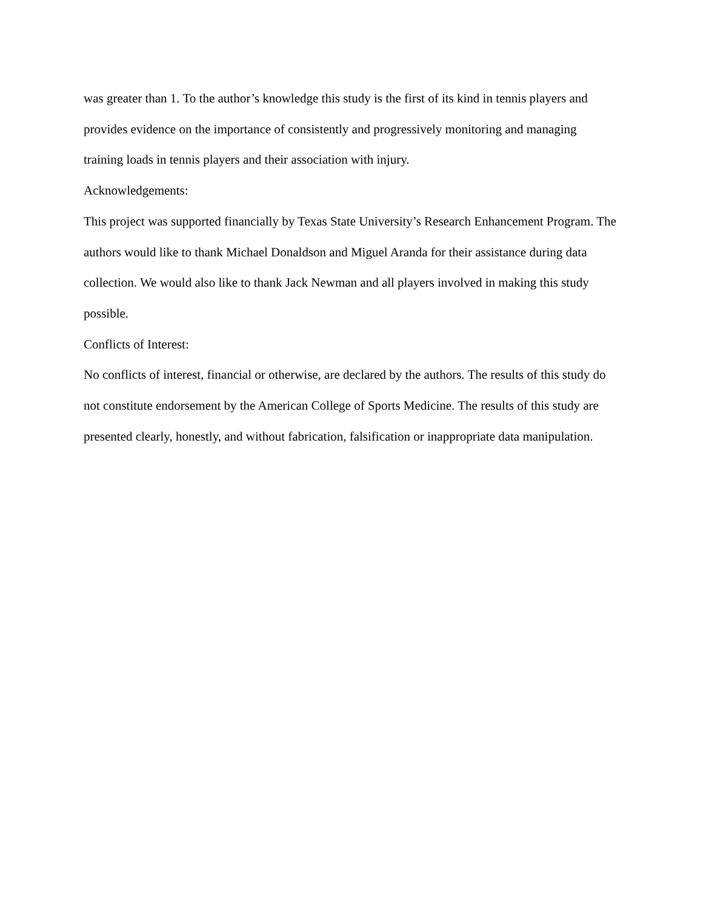was greater than 1. To the author’s knowledge this study is the first of its kind in tennis players and provides evidence on the importance of consistently and progressively monitoring and managing training loads in tennis players and their association with injury.
Acknowledgements:
This project was supported financially by Texas State University’s Research Enhancement Program. The authors would like to thank Michael Donaldson and Miguel Aranda for their assistance during data collection. We would also like to thank Jack Newman and all players involved in making this study possible.
Conflicts of Interest:
No conflicts of interest, financial or otherwise, are declared by the authors. The results of this study do not constitute endorsement by the American College of Sports Medicine. The results of this study are presented clearly, honestly, and without fabrication, falsification or inappropriate data manipulation.